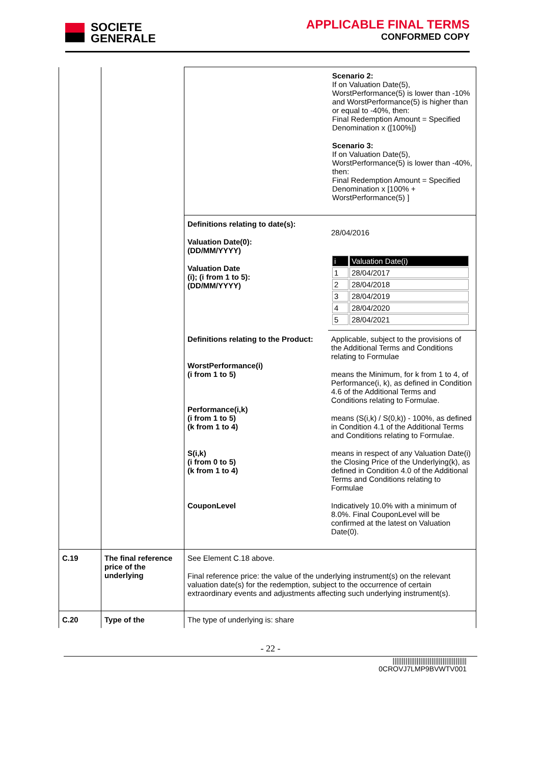SOCIETE
GENERALE
APPLICABLE FINAL TERMS
CONFORMED COPY
| | | Scenario 2: If on Valuation Date(5), WorstPerformance(5) is lower than -10% and WorstPerformance(5) is higher than or equal to -40%, then: Final Redemption Amount = Specified Denomination x ([100%]) Scenario 3: If on Valuation Date(5), WorstPerformance(5) is lower than -40%, then: Final Redemption Amount = Specified Denomination x [100% + WorstPerformance(5) ] | |
| | | Definitions relating to date(s): Valuation Date(0): (DD/MM/YYYY) Valuation Date (i); (i from 1 to 5): (DD/MM/YYYY) | 28/04/2016 / i / Valuation Date(i) / / 1 / 28/04/2017 / / 2 / 28/04/2018 / / 3 / 28/04/2019 / / 4 / 28/04/2020 / / 5 / 28/04/2021 / |
| | | Definitions relating to the Product: WorstPerformance(i) (i from 1 to 5) Performance(i,k) (i from 1 to 5) (k from 1 to 4) S(i,k) (i from 0 to 5) (k from 1 to 4) CouponLevel | Applicable, subject to the provisions of the Additional Terms and Conditions relating to Formulae means the Minimum, for k from 1 to 4, of Performance(i, k), as defined in Condition 4.6 of the Additional Terms and Conditions relating to Formulae. means (S(i,k) / S(0,k)) - 100%, as defined in Condition 4.1 of the Additional Terms and Conditions relating to Formulae. means in respect of any Valuation Date(i) the Closing Price of the Underlying(k), as defined in Condition 4.0 of the Additional Terms and Conditions relating to Formulae Indicatively 10.0% with a minimum of 8.0%. Final CouponLevel will be confirmed at the latest on Valuation Date(0). |
| C.19 | The final reference price of the underlying | See Element C.18 above. Final reference price: the value of the underlying instrument(s) on the relevant valuation date(s) for the redemption, subject to the occurrence of certain extraordinary events and adjustments affecting such underlying instrument(s). | |
| C.20 | Type of the | The type of underlying is: share | |
- 22 -
||||||||||||||||||||||||||||||||||||||||
0CROVJ7LMP9BVWTV001